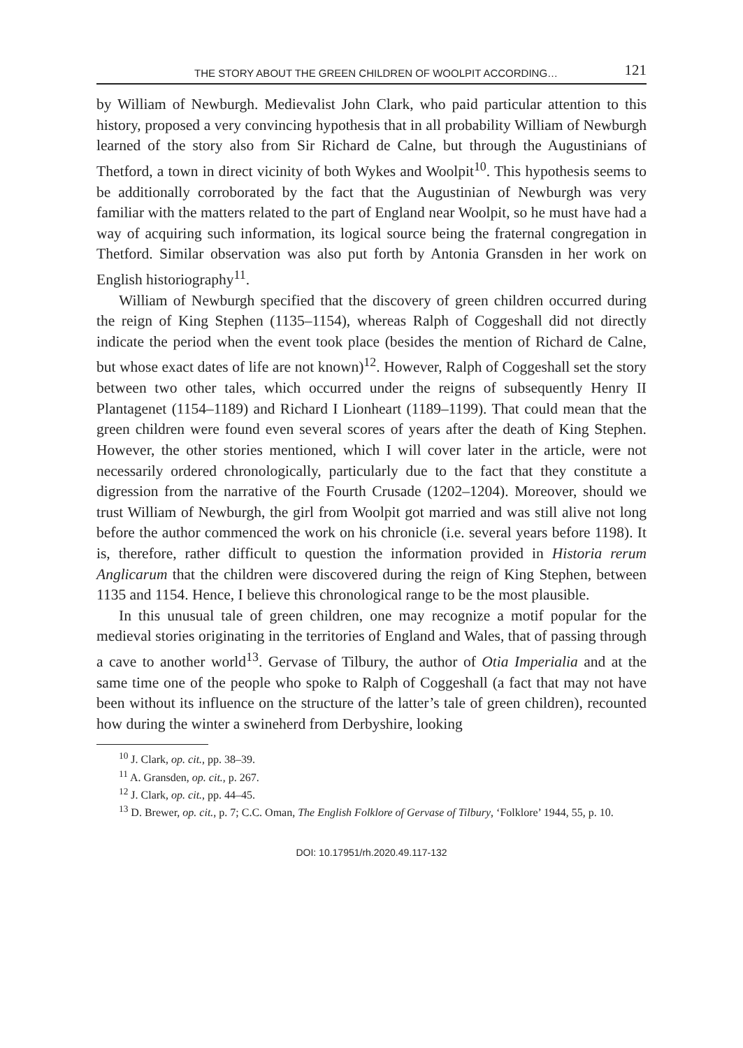THE STORY ABOUT THE GREEN CHILDREN OF WOOLPIT ACCORDING… 121
by William of Newburgh. Medievalist John Clark, who paid particular attention to this history, proposed a very convincing hypothesis that in all probability William of Newburgh learned of the story also from Sir Richard de Calne, but through the Augustinians of Thetford, a town in direct vicinity of both Wykes and Woolpit<sup>10</sup>. This hypothesis seems to be additionally corroborated by the fact that the Augustinian of Newburgh was very familiar with the matters related to the part of England near Woolpit, so he must have had a way of acquiring such information, its logical source being the fraternal congregation in Thetford. Similar observation was also put forth by Antonia Gransden in her work on English historiography<sup>11</sup>.
William of Newburgh specified that the discovery of green children occurred during the reign of King Stephen (1135–1154), whereas Ralph of Coggeshall did not directly indicate the period when the event took place (besides the mention of Richard de Calne, but whose exact dates of life are not known)<sup>12</sup>. However, Ralph of Coggeshall set the story between two other tales, which occurred under the reigns of subsequently Henry II Plantagenet (1154–1189) and Richard I Lionheart (1189–1199). That could mean that the green children were found even several scores of years after the death of King Stephen. However, the other stories mentioned, which I will cover later in the article, were not necessarily ordered chronologically, particularly due to the fact that they constitute a digression from the narrative of the Fourth Crusade (1202–1204). Moreover, should we trust William of Newburgh, the girl from Woolpit got married and was still alive not long before the author commenced the work on his chronicle (i.e. several years before 1198). It is, therefore, rather difficult to question the information provided in Historia rerum Anglicarum that the children were discovered during the reign of King Stephen, between 1135 and 1154. Hence, I believe this chronological range to be the most plausible.
In this unusual tale of green children, one may recognize a motif popular for the medieval stories originating in the territories of England and Wales, that of passing through a cave to another world<sup>13</sup>. Gervase of Tilbury, the author of Otia Imperialia and at the same time one of the people who spoke to Ralph of Coggeshall (a fact that may not have been without its influence on the structure of the latter’s tale of green children), recounted how during the winter a swineherd from Derbyshire, looking
<sup>10</sup> J. Clark, op. cit., pp. 38–39.
<sup>11</sup> A. Gransden, op. cit., p. 267.
<sup>12</sup> J. Clark, op. cit., pp. 44–45.
<sup>13</sup> D. Brewer, op. cit., p. 7; C.C. Oman, The English Folklore of Gervase of Tilbury, ‘Folklore’ 1944, 55, p. 10.
DOI: 10.17951/rh.2020.49.117-132